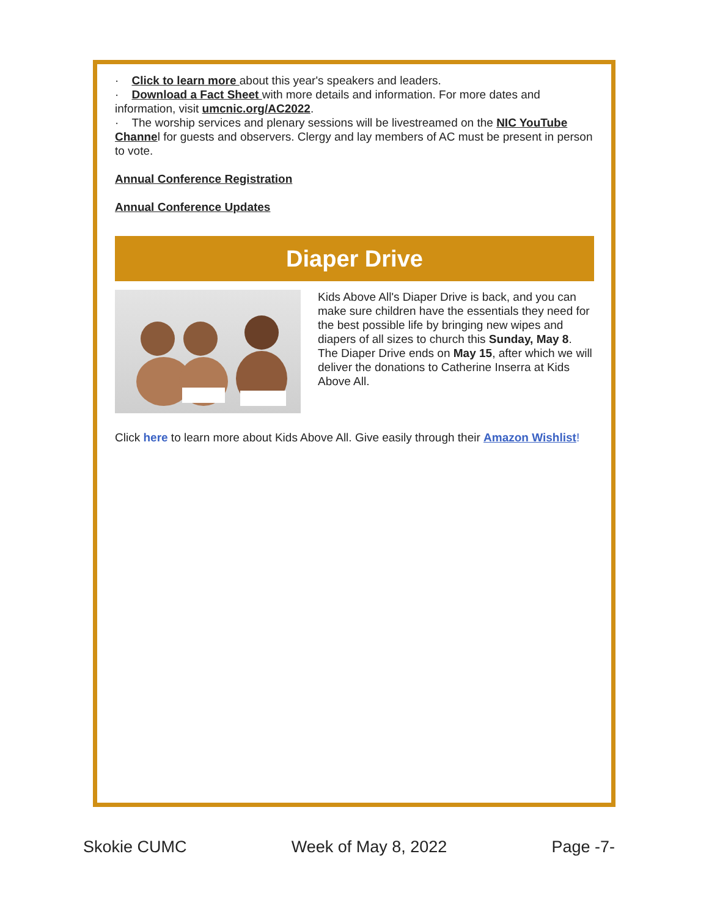· Click to learn more about this year's speakers and leaders.
· Download a Fact Sheet with more details and information. For more dates and information, visit umcnic.org/AC2022.
· The worship services and plenary sessions will be livestreamed on the NIC YouTube Channel for guests and observers. Clergy and lay members of AC must be present in person to vote.
Annual Conference Registration
Annual Conference Updates
Diaper Drive
Kids Above All's Diaper Drive is back, and you can make sure children have the essentials they need for the best possible life by bringing new wipes and diapers of all sizes to church this Sunday, May 8. The Diaper Drive ends on May 15, after which we will deliver the donations to Catherine Inserra at Kids Above All.
Click here to learn more about Kids Above All. Give easily through their Amazon Wishlist!
Skokie CUMC Week of May 8, 2022 Page -7-